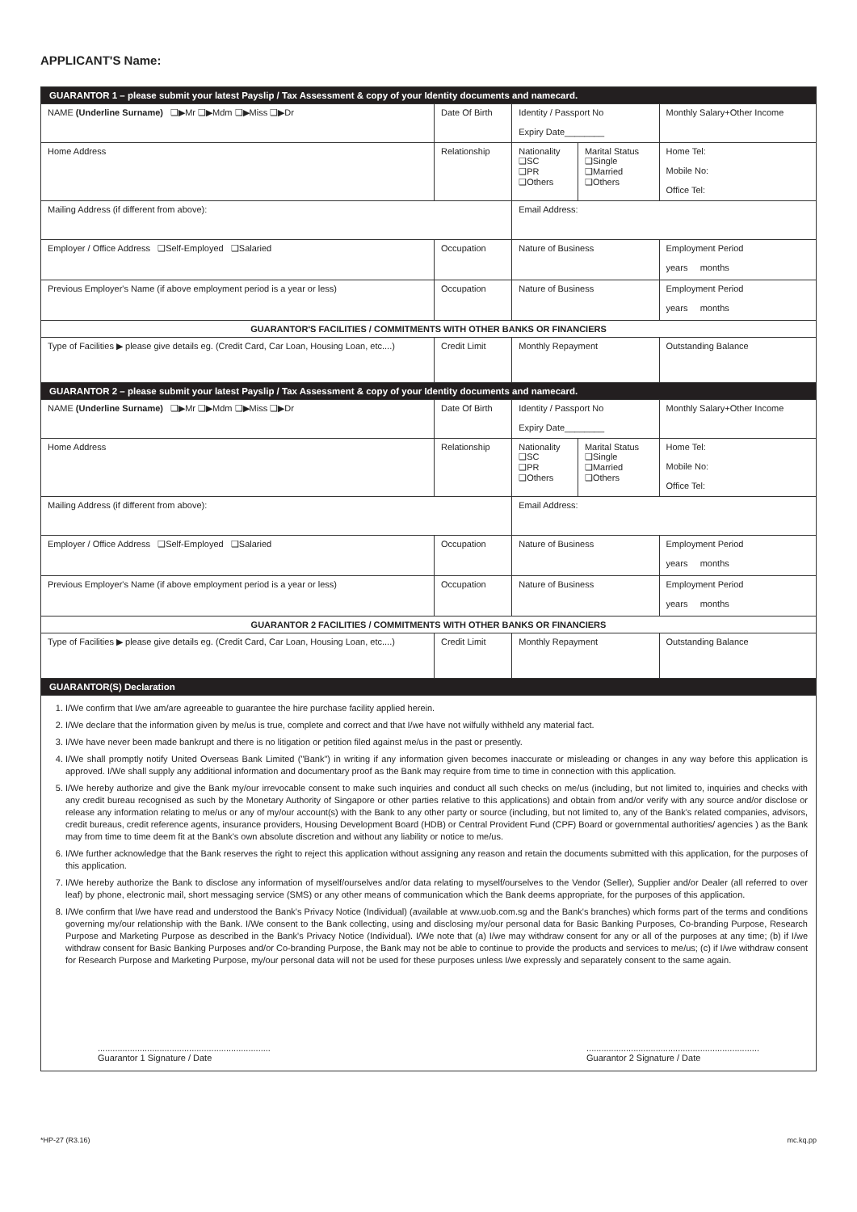APPLICANT'S Name:
| GUARANTOR 1 – please submit your latest Payslip / Tax Assessment & copy of your Identity documents and namecard. | | | | |
| NAME (Underline Surname) ❑▶Mr ❑▶Mdm ❑▶Miss ❑▶Dr | Date Of Birth | Identity / Passport No Expiry Date________ | | Monthly Salary+Other Income |
| Home Address | Relationship | Nationality ❑SC ❑PR ❑Others | Marital Status ❑Single ❑Married ❑Others | Home Tel: Mobile No: Office Tel: |
| Mailing Address (if different from above): | | Email Address: | | |
| Employer / Office Address ❑Self-Employed ❑Salaried | Occupation | Nature of Business | | Employment Period years months |
| Previous Employer's Name (if above employment period is a year or less) | Occupation | Nature of Business | | Employment Period years months |
| GUARANTOR'S FACILITIES / COMMITMENTS WITH OTHER BANKS OR FINANCIERS | | | | |
| Type of Facilities ▶ please give details eg. (Credit Card, Car Loan, Housing Loan, etc....) | Credit Limit | Monthly Repayment | | Outstanding Balance |
| GUARANTOR 2 – please submit your latest Payslip / Tax Assessment & copy of your Identity documents and namecard. | | | | |
| NAME (Underline Surname) ❑▶Mr ❑▶Mdm ❑▶Miss ❑▶Dr | Date Of Birth | Identity / Passport No Expiry Date________ | | Monthly Salary+Other Income |
| Home Address | Relationship | Nationality ❑SC ❑PR ❑Others | Marital Status ❑Single ❑Married ❑Others | Home Tel: Mobile No: Office Tel: |
| Mailing Address (if different from above): | | Email Address: | | |
| Employer / Office Address ❑Self-Employed ❑Salaried | Occupation | Nature of Business | | Employment Period years months |
| Previous Employer's Name (if above employment period is a year or less) | Occupation | Nature of Business | | Employment Period years months |
| GUARANTOR 2 FACILITIES / COMMITMENTS WITH OTHER BANKS OR FINANCIERS | | | | |
| Type of Facilities ▶ please give details eg. (Credit Card, Car Loan, Housing Loan, etc....) | Credit Limit | Monthly Repayment | | Outstanding Balance |
| GUARANTOR(S) Declaration | | | | |
1. I/We confirm that I/we am/are agreeable to guarantee the hire purchase facility applied herein.
2. I/We declare that the information given by me/us is true, complete and correct and that I/we have not wilfully withheld any material fact.
3. I/We have never been made bankrupt and there is no litigation or petition filed against me/us in the past or presently.
4. I/We shall promptly notify United Overseas Bank Limited ("Bank") in writing if any information given becomes inaccurate or misleading or changes in any way before this application is approved. I/We shall supply any additional information and documentary proof as the Bank may require from time to time in connection with this application.
5. I/We hereby authorize and give the Bank my/our irrevocable consent to make such inquiries and conduct all such checks on me/us (including, but not limited to, inquiries and checks with any credit bureau recognised as such by the Monetary Authority of Singapore or other parties relative to this applications) and obtain from and/or verify with any source and/or disclose or release any information relating to me/us or any of my/our account(s) with the Bank to any other party or source (including, but not limited to, any of the Bank's related companies, advisors, credit bureaus, credit reference agents, insurance providers, Housing Development Board (HDB) or Central Provident Fund (CPF) Board or governmental authorities/ agencies ) as the Bank may from time to time deem fit at the Bank's own absolute discretion and without any liability or notice to me/us.
6. I/We further acknowledge that the Bank reserves the right to reject this application without assigning any reason and retain the documents submitted with this application, for the purposes of this application.
7. I/We hereby authorize the Bank to disclose any information of myself/ourselves and/or data relating to myself/ourselves to the Vendor (Seller), Supplier and/or Dealer (all referred to over leaf) by phone, electronic mail, short messaging service (SMS) or any other means of communication which the Bank deems appropriate, for the purposes of this application.
8. I/We confirm that I/we have read and understood the Bank's Privacy Notice (Individual) (available at www.uob.com.sg and the Bank's branches) which forms part of the terms and conditions governing my/our relationship with the Bank. I/We consent to the Bank collecting, using and disclosing my/our personal data for Basic Banking Purposes, Co-branding Purpose, Research Purpose and Marketing Purpose as described in the Bank's Privacy Notice (Individual). I/We note that (a) I/we may withdraw consent for any or all of the purposes at any time; (b) if I/we withdraw consent for Basic Banking Purposes and/or Co-branding Purpose, the Bank may not be able to continue to provide the products and services to me/us; (c) if I/we withdraw consent for Research Purpose and Marketing Purpose, my/our personal data will not be used for these purposes unless I/we expressly and separately consent to the same again.
......................................................................
Guarantor 1 Signature / Date
......................................................................
Guarantor 2 Signature / Date
*HP-27 (R3.16) mc.kq.pp